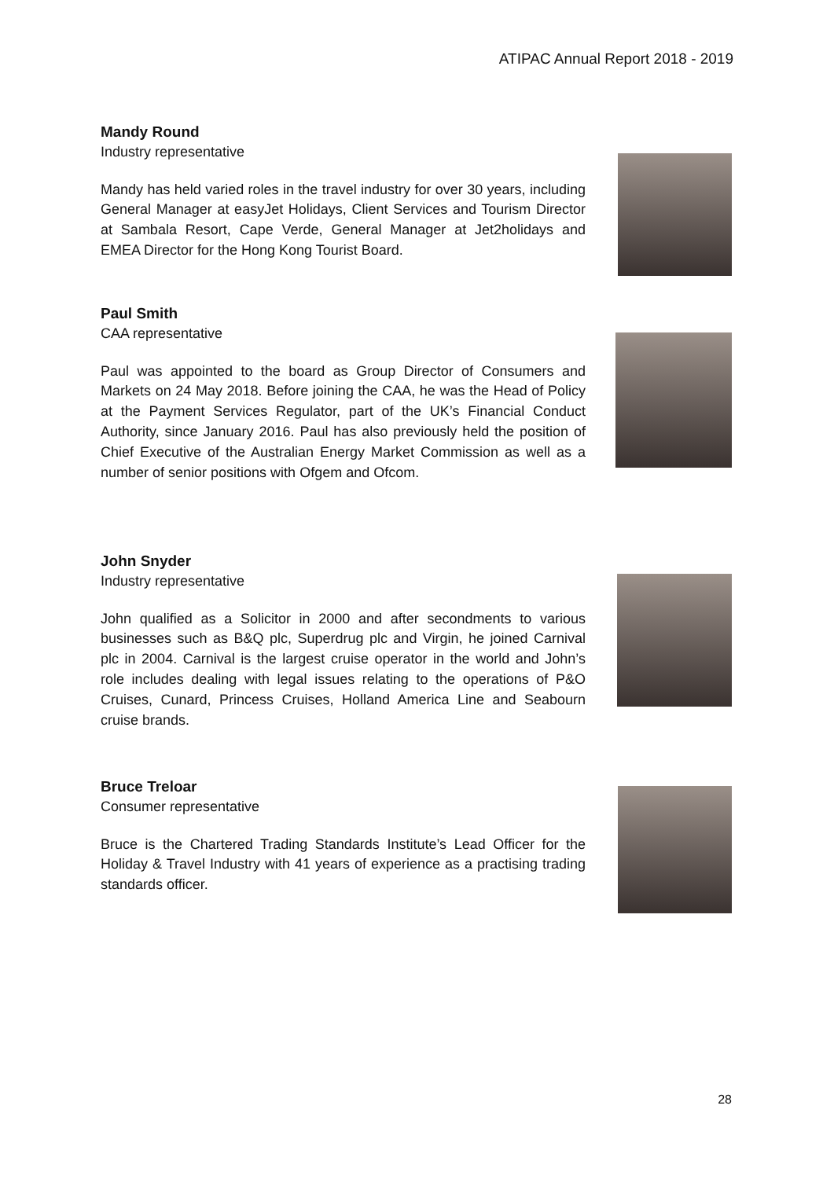ATIPAC Annual Report 2018 - 2019
Mandy Round
Industry representative
Mandy has held varied roles in the travel industry for over 30 years, including General Manager at easyJet Holidays, Client Services and Tourism Director at Sambala Resort, Cape Verde, General Manager at Jet2holidays and EMEA Director for the Hong Kong Tourist Board.
Paul Smith
CAA representative
Paul was appointed to the board as Group Director of Consumers and Markets on 24 May 2018. Before joining the CAA, he was the Head of Policy at the Payment Services Regulator, part of the UK’s Financial Conduct Authority, since January 2016. Paul has also previously held the position of Chief Executive of the Australian Energy Market Commission as well as a number of senior positions with Ofgem and Ofcom.
John Snyder
Industry representative
John qualified as a Solicitor in 2000 and after secondments to various businesses such as B&Q plc, Superdrug plc and Virgin, he joined Carnival plc in 2004. Carnival is the largest cruise operator in the world and John’s role includes dealing with legal issues relating to the operations of P&O Cruises, Cunard, Princess Cruises, Holland America Line and Seabourn cruise brands.
Bruce Treloar
Consumer representative
Bruce is the Chartered Trading Standards Institute’s Lead Officer for the Holiday & Travel Industry with 41 years of experience as a practising trading standards officer.
28